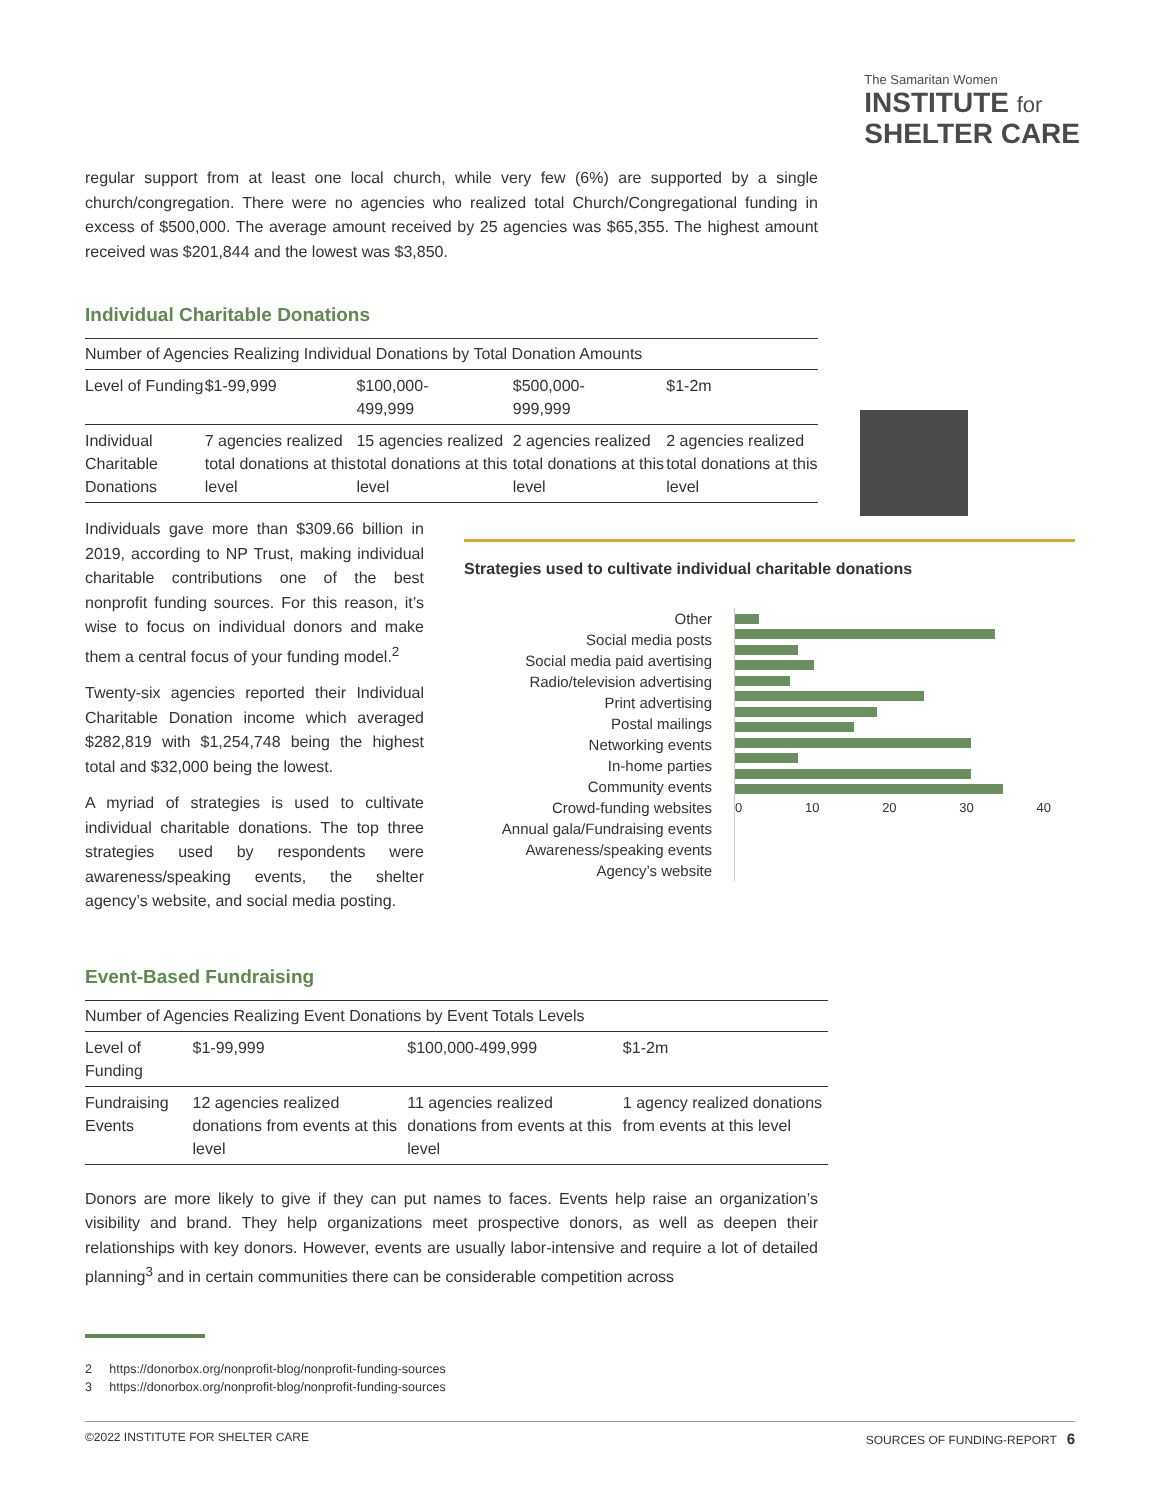The Samaritan Women
INSTITUTE for
SHELTER CARE
regular support from at least one local church, while very few (6%) are supported by a single church/congregation. There were no agencies who realized total Church/Congregational funding in excess of $500,000. The average amount received by 25 agencies was $65,355. The highest amount received was $201,844 and the lowest was $3,850.
Individual Charitable Donations
Number of Agencies Realizing Individual Donations by Total Donation Amounts
| Level of Funding | $1-99,999 | $100,000- 499,999 | $500,000- 999,999 | $1-2m |
| Individual Charitable Donations | 7 agencies realized total donations at this level | 15 agencies realized total donations at this level | 2 agencies realized total donations at this level | 2 agencies realized total donations at this level |
Individuals gave more than $309.66 billion in 2019, according to NP Trust, making individual charitable contributions one of the best nonprofit funding sources. For this reason, it’s wise to focus on individual donors and make them a central focus of your funding model.<sup>2</sup>
Twenty-six agencies reported their Individual Charitable Donation income which averaged $282,819 with $1,254,748 being the highest total and $32,000 being the lowest.
A myriad of strategies is used to cultivate individual charitable donations. The top three strategies used by respondents were awareness/speaking events, the shelter agency’s website, and social media posting.
Strategies used to cultivate individual charitable donations
Other
Social media posts
Social media paid avertising
Radio/television advertising
Print advertising
Postal mailings
Networking events
In-home parties
Community events
Crowd-funding websites
Annual gala/Fundraising events
Awareness/speaking events
Agency’s website
0 10 20 30 40
Event-Based Fundraising
Number of Agencies Realizing Event Donations by Event Totals Levels
| Level of Funding | $1-99,999 | $100,000-499,999 | $1-2m |
| Fundraising Events | 12 agencies realized donations from events at this level | 11 agencies realized donations from events at this level | 1 agency realized donations from events at this level |
Donors are more likely to give if they can put names to faces. Events help raise an organization’s visibility and brand. They help organizations meet prospective donors, as well as deepen their relationships with key donors. However, events are usually labor-intensive and require a lot of detailed planning<sup>3</sup> and in certain communities there can be considerable competition across
2 https://donorbox.org/nonprofit-blog/nonprofit-funding-sources
3 https://donorbox.org/nonprofit-blog/nonprofit-funding-sources
©2022 INSTITUTE FOR SHELTER CARE SOURCES OF FUNDING-REPORT 6